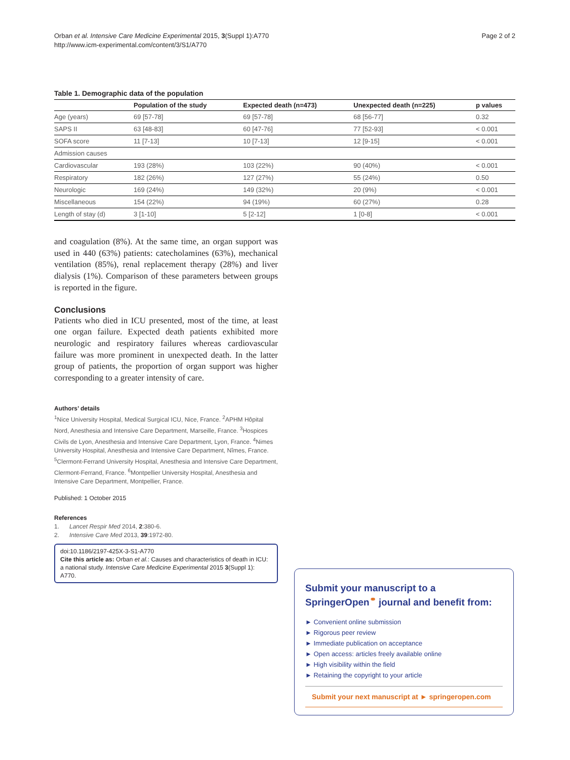Orban et al. Intensive Care Medicine Experimental 2015, 3(Suppl 1):A770
http://www.icm-experimental.com/content/3/S1/A770
Page 2 of 2
Table 1. Demographic data of the population
| | Population of the study | Expected death (n=473) | Unexpected death (n=225) | p values |
| --- | --- | --- | --- | --- |
| Age (years) | 69 [57-78] | 69 [57-78] | 68 [56-77] | 0.32 |
| SAPS II | 63 [48-83] | 60 [47-76] | 77 [52-93] | < 0.001 |
| SOFA score | 11 [7-13] | 10 [7-13] | 12 [9-15] | < 0.001 |
| Admission causes | | | | |
| Cardiovascular | 193 (28%) | 103 (22%) | 90 (40%) | < 0.001 |
| Respiratory | 182 (26%) | 127 (27%) | 55 (24%) | 0.50 |
| Neurologic | 169 (24%) | 149 (32%) | 20 (9%) | < 0.001 |
| Miscellaneous | 154 (22%) | 94 (19%) | 60 (27%) | 0.28 |
| Length of stay (d) | 3 [1-10] | 5 [2-12] | 1 [0-8] | < 0.001 |
and coagulation (8%). At the same time, an organ support was used in 440 (63%) patients: catecholamines (63%), mechanical ventilation (85%), renal replacement therapy (28%) and liver dialysis (1%). Comparison of these parameters between groups is reported in the figure.
Conclusions
Patients who died in ICU presented, most of the time, at least one organ failure. Expected death patients exhibited more neurologic and respiratory failures whereas cardiovascular failure was more prominent in unexpected death. In the latter group of patients, the proportion of organ support was higher corresponding to a greater intensity of care.
Authors’ details
<sup>1</sup> Nice University Hospital, Medical Surgical ICU, Nice, France. <sup>2</sup>APHM Hôpital Nord, Anesthesia and Intensive Care Department, Marseille, France. <sup>3</sup>Hospices Civils de Lyon, Anesthesia and Intensive Care Department, Lyon, France. <sup>4</sup>Nimes University Hospital, Anesthesia and Intensive Care Department, Nîmes, France. <sup>5</sup>Clermont-Ferrand University Hospital, Anesthesia and Intensive Care Department, Clermont-Ferrand, France. <sup>6</sup>Montpellier University Hospital, Anesthesia and Intensive Care Department, Montpellier, France.
Published: 1 October 2015
References
1. Lancet Respir Med 2014, 2:380-6.
2. Intensive Care Med 2013, 39:1972-80.
doi:10.1186/2197-425X-3-S1-A770
Cite this article as: Orban et al.: Causes and characteristics of death in ICU: a national study. Intensive Care Medicine Experimental 2015 3(Suppl 1): A770.
Submit your manuscript to a SpringerOpen<sup>⚭</sup> journal and benefit from:
► Convenient online submission
► Rigorous peer review
► Immediate publication on acceptance
► Open access: articles freely available online
► High visibility within the field
► Retaining the copyright to your article
Submit your next manuscript at ► springeropen.com